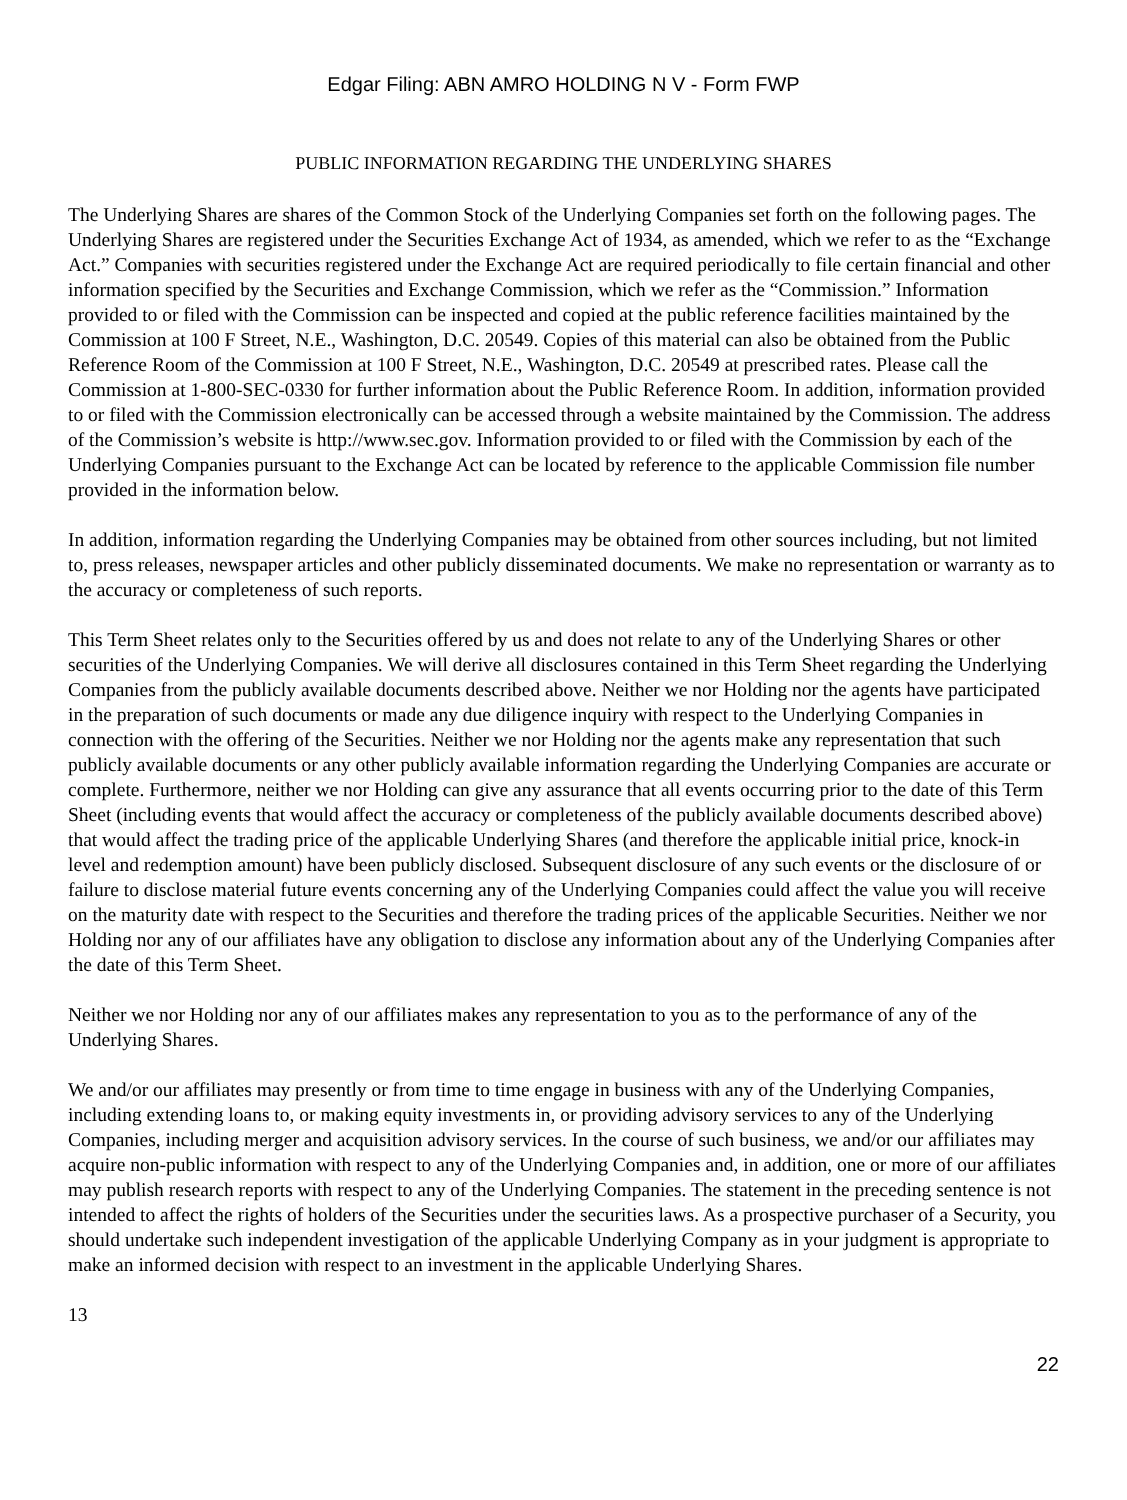Edgar Filing: ABN AMRO HOLDING N V - Form FWP
PUBLIC INFORMATION REGARDING THE UNDERLYING SHARES
The Underlying Shares are shares of the Common Stock of the Underlying Companies set forth on the following pages. The Underlying Shares are registered under the Securities Exchange Act of 1934, as amended, which we refer to as the “Exchange Act.” Companies with securities registered under the Exchange Act are required periodically to file certain financial and other information specified by the Securities and Exchange Commission, which we refer as the “Commission.” Information provided to or filed with the Commission can be inspected and copied at the public reference facilities maintained by the Commission at 100 F Street, N.E., Washington, D.C. 20549. Copies of this material can also be obtained from the Public Reference Room of the Commission at 100 F Street, N.E., Washington, D.C. 20549 at prescribed rates. Please call the Commission at 1-800-SEC-0330 for further information about the Public Reference Room. In addition, information provided to or filed with the Commission electronically can be accessed through a website maintained by the Commission. The address of the Commission’s website is http://www.sec.gov. Information provided to or filed with the Commission by each of the Underlying Companies pursuant to the Exchange Act can be located by reference to the applicable Commission file number provided in the information below.
In addition, information regarding the Underlying Companies may be obtained from other sources including, but not limited to, press releases, newspaper articles and other publicly disseminated documents. We make no representation or warranty as to the accuracy or completeness of such reports.
This Term Sheet relates only to the Securities offered by us and does not relate to any of the Underlying Shares or other securities of the Underlying Companies. We will derive all disclosures contained in this Term Sheet regarding the Underlying Companies from the publicly available documents described above. Neither we nor Holding nor the agents have participated in the preparation of such documents or made any due diligence inquiry with respect to the Underlying Companies in connection with the offering of the Securities. Neither we nor Holding nor the agents make any representation that such publicly available documents or any other publicly available information regarding the Underlying Companies are accurate or complete. Furthermore, neither we nor Holding can give any assurance that all events occurring prior to the date of this Term Sheet (including events that would affect the accuracy or completeness of the publicly available documents described above) that would affect the trading price of the applicable Underlying Shares (and therefore the applicable initial price, knock-in level and redemption amount) have been publicly disclosed. Subsequent disclosure of any such events or the disclosure of or failure to disclose material future events concerning any of the Underlying Companies could affect the value you will receive on the maturity date with respect to the Securities and therefore the trading prices of the applicable Securities. Neither we nor Holding nor any of our affiliates have any obligation to disclose any information about any of the Underlying Companies after the date of this Term Sheet.
Neither we nor Holding nor any of our affiliates makes any representation to you as to the performance of any of the Underlying Shares.
We and/or our affiliates may presently or from time to time engage in business with any of the Underlying Companies, including extending loans to, or making equity investments in, or providing advisory services to any of the Underlying Companies, including merger and acquisition advisory services. In the course of such business, we and/or our affiliates may acquire non-public information with respect to any of the Underlying Companies and, in addition, one or more of our affiliates may publish research reports with respect to any of the Underlying Companies. The statement in the preceding sentence is not intended to affect the rights of holders of the Securities under the securities laws. As a prospective purchaser of a Security, you should undertake such independent investigation of the applicable Underlying Company as in your judgment is appropriate to make an informed decision with respect to an investment in the applicable Underlying Shares.
13
22